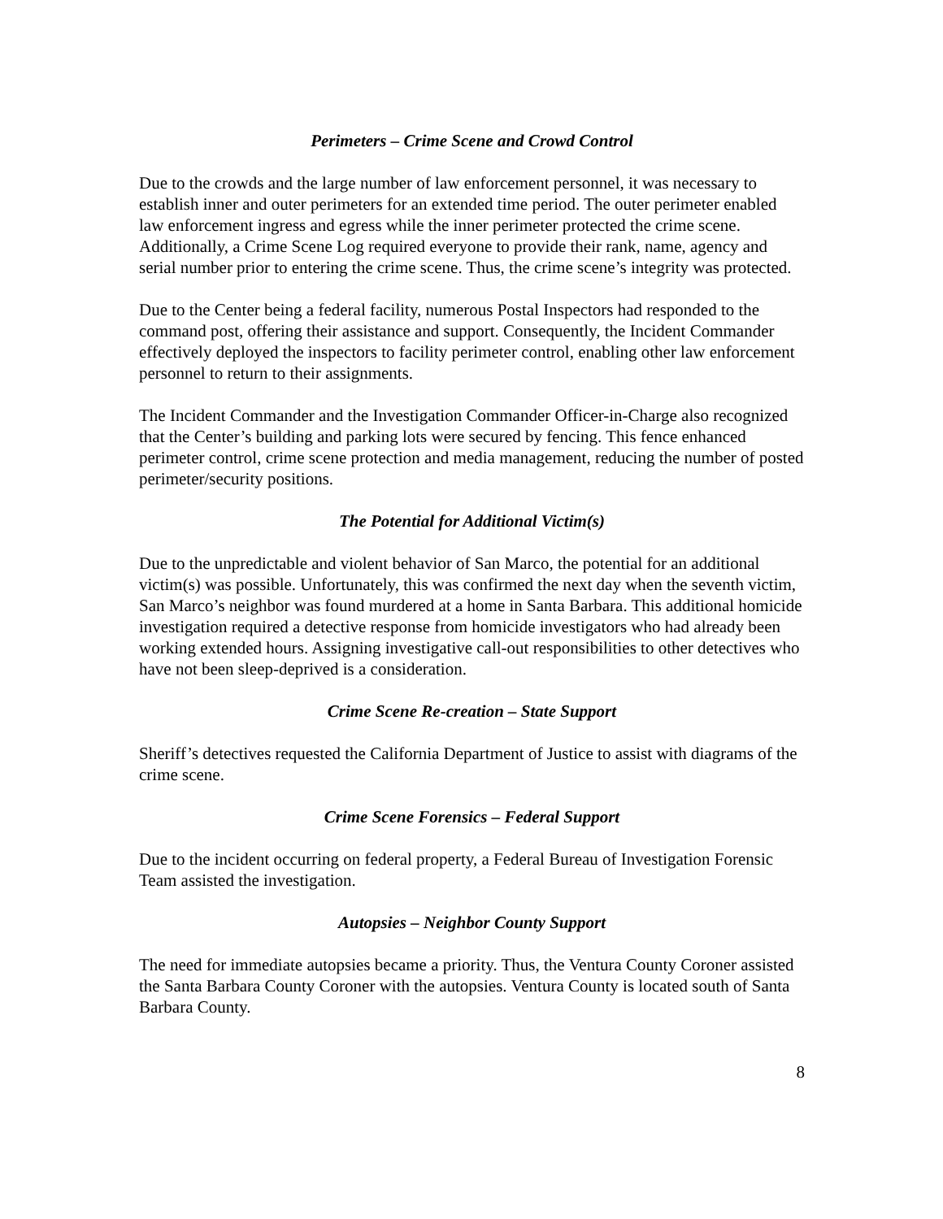Perimeters – Crime Scene and Crowd Control
Due to the crowds and the large number of law enforcement personnel, it was necessary to establish inner and outer perimeters for an extended time period. The outer perimeter enabled law enforcement ingress and egress while the inner perimeter protected the crime scene. Additionally, a Crime Scene Log required everyone to provide their rank, name, agency and serial number prior to entering the crime scene. Thus, the crime scene’s integrity was protected.
Due to the Center being a federal facility, numerous Postal Inspectors had responded to the command post, offering their assistance and support. Consequently, the Incident Commander effectively deployed the inspectors to facility perimeter control, enabling other law enforcement personnel to return to their assignments.
The Incident Commander and the Investigation Commander Officer-in-Charge also recognized that the Center’s building and parking lots were secured by fencing. This fence enhanced perimeter control, crime scene protection and media management, reducing the number of posted perimeter/security positions.
The Potential for Additional Victim(s)
Due to the unpredictable and violent behavior of San Marco, the potential for an additional victim(s) was possible. Unfortunately, this was confirmed the next day when the seventh victim, San Marco’s neighbor was found murdered at a home in Santa Barbara. This additional homicide investigation required a detective response from homicide investigators who had already been working extended hours. Assigning investigative call-out responsibilities to other detectives who have not been sleep-deprived is a consideration.
Crime Scene Re-creation – State Support
Sheriff’s detectives requested the California Department of Justice to assist with diagrams of the crime scene.
Crime Scene Forensics – Federal Support
Due to the incident occurring on federal property, a Federal Bureau of Investigation Forensic Team assisted the investigation.
Autopsies – Neighbor County Support
The need for immediate autopsies became a priority. Thus, the Ventura County Coroner assisted the Santa Barbara County Coroner with the autopsies. Ventura County is located south of Santa Barbara County.
8